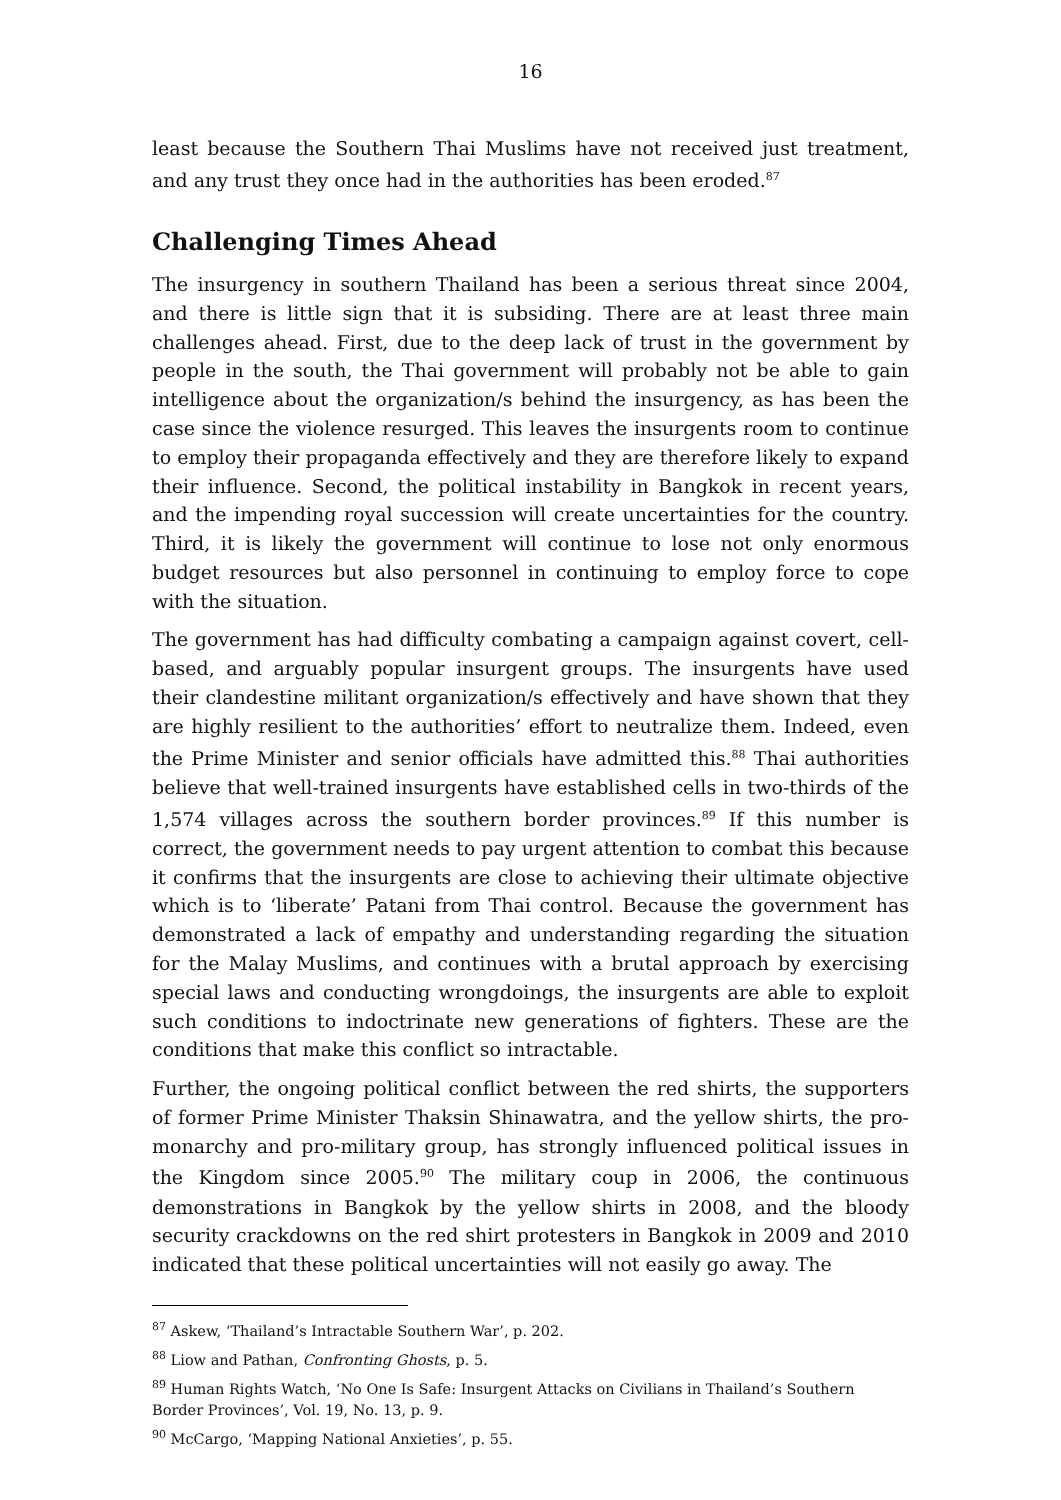16
least because the Southern Thai Muslims have not received just treatment, and any trust they once had in the authorities has been eroded.<sup>87</sup>
Challenging Times Ahead
The insurgency in southern Thailand has been a serious threat since 2004, and there is little sign that it is subsiding. There are at least three main challenges ahead. First, due to the deep lack of trust in the government by people in the south, the Thai government will probably not be able to gain intelligence about the organization/s behind the insurgency, as has been the case since the violence resurged. This leaves the insurgents room to continue to employ their propaganda effectively and they are therefore likely to expand their influence. Second, the political instability in Bangkok in recent years, and the impending royal succession will create uncertainties for the country. Third, it is likely the government will continue to lose not only enormous budget resources but also personnel in continuing to employ force to cope with the situation.
The government has had difficulty combating a campaign against covert, cell-based, and arguably popular insurgent groups. The insurgents have used their clandestine militant organization/s effectively and have shown that they are highly resilient to the authorities’ effort to neutralize them. Indeed, even the Prime Minister and senior officials have admitted this.<sup>88</sup> Thai authorities believe that well-trained insurgents have established cells in two-thirds of the 1,574 villages across the southern border provinces.<sup>89</sup> If this number is correct, the government needs to pay urgent attention to combat this because it confirms that the insurgents are close to achieving their ultimate objective which is to ‘liberate’ Patani from Thai control. Because the government has demonstrated a lack of empathy and understanding regarding the situation for the Malay Muslims, and continues with a brutal approach by exercising special laws and conducting wrongdoings, the insurgents are able to exploit such conditions to indoctrinate new generations of fighters. These are the conditions that make this conflict so intractable.
Further, the ongoing political conflict between the red shirts, the supporters of former Prime Minister Thaksin Shinawatra, and the yellow shirts, the pro-monarchy and pro-military group, has strongly influenced political issues in the Kingdom since 2005.<sup>90</sup> The military coup in 2006, the continuous demonstrations in Bangkok by the yellow shirts in 2008, and the bloody security crackdowns on the red shirt protesters in Bangkok in 2009 and 2010 indicated that these political uncertainties will not easily go away. The
<sup>87</sup> Askew, ‘Thailand’s Intractable Southern War’, p. 202.
<sup>88</sup> Liow and Pathan, Confronting Ghosts, p. 5.
<sup>89</sup> Human Rights Watch, ‘No One Is Safe: Insurgent Attacks on Civilians in Thailand’s Southern Border Provinces’, Vol. 19, No. 13, p. 9.
<sup>90</sup> McCargo, ‘Mapping National Anxieties’, p. 55.